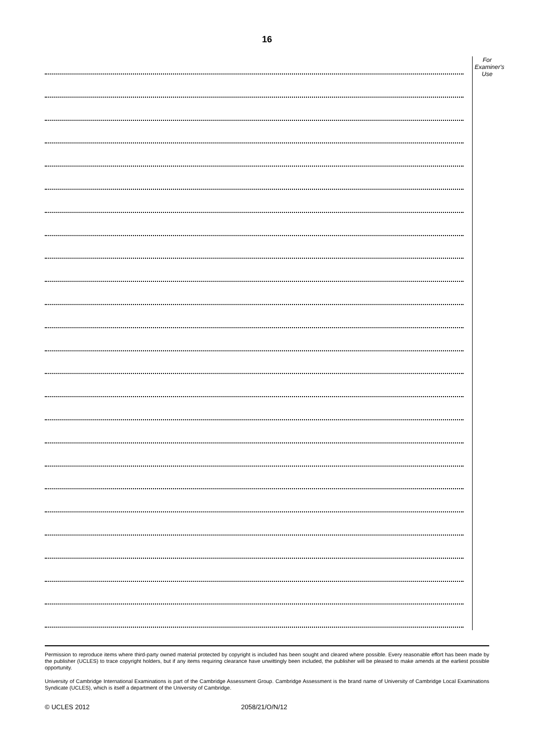16
For
Examiner's
Use
Permission to reproduce items where third-party owned material protected by copyright is included has been sought and cleared where possible. Every reasonable effort has been made by the publisher (UCLES) to trace copyright holders, but if any items requiring clearance have unwittingly been included, the publisher will be pleased to make amends at the earliest possible opportunity.
University of Cambridge International Examinations is part of the Cambridge Assessment Group. Cambridge Assessment is the brand name of University of Cambridge Local Examinations Syndicate (UCLES), which is itself a department of the University of Cambridge.
© UCLES 2012 2058/21/O/N/12